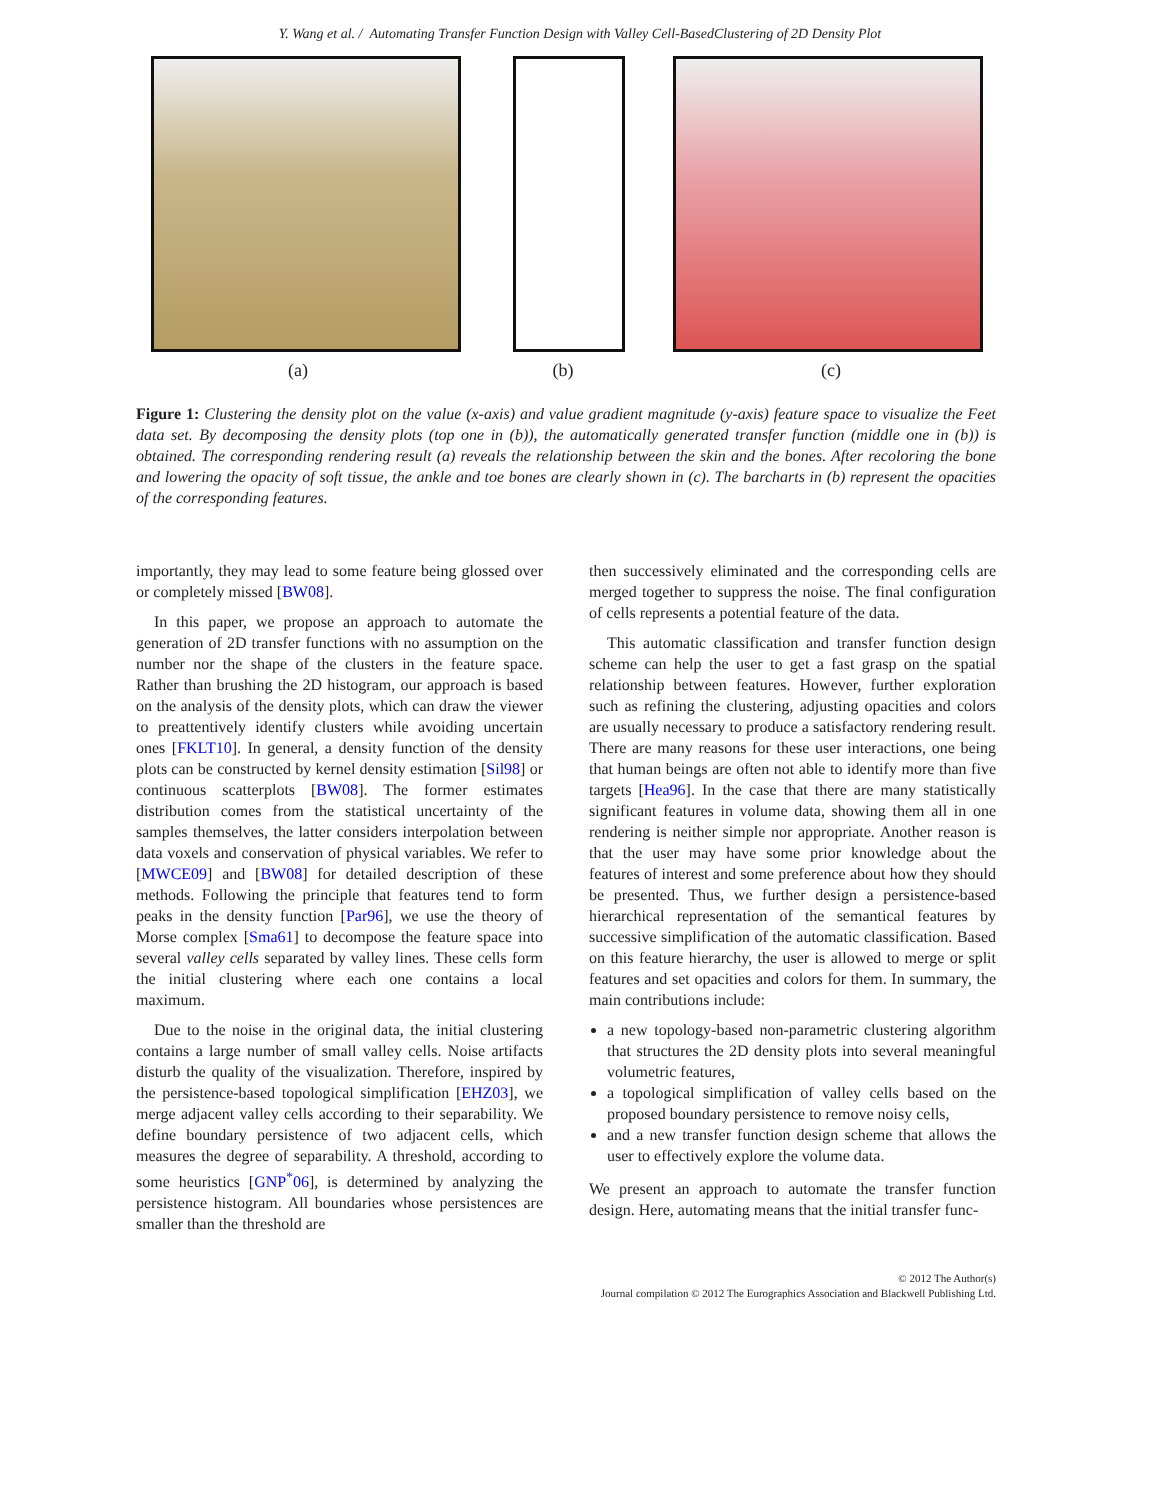Y. Wang et al. / Automating Transfer Function Design with Valley Cell-BasedClustering of 2D Density Plot
(a) (b) (c)
Figure 1: Clustering the density plot on the value (x-axis) and value gradient magnitude (y-axis) feature space to visualize the Feet data set. By decomposing the density plots (top one in (b)), the automatically generated transfer function (middle one in (b)) is obtained. The corresponding rendering result (a) reveals the relationship between the skin and the bones. After recoloring the bone and lowering the opacity of soft tissue, the ankle and toe bones are clearly shown in (c). The barcharts in (b) represent the opacities of the corresponding features.
importantly, they may lead to some feature being glossed over or completely missed [BW08].
In this paper, we propose an approach to automate the generation of 2D transfer functions with no assumption on the number nor the shape of the clusters in the feature space. Rather than brushing the 2D histogram, our approach is based on the analysis of the density plots, which can draw the viewer to preattentively identify clusters while avoiding uncertain ones [FKLT10]. In general, a density function of the density plots can be constructed by kernel density estimation [Sil98] or continuous scatterplots [BW08]. The former estimates distribution comes from the statistical uncertainty of the samples themselves, the latter considers interpolation between data voxels and conservation of physical variables. We refer to [MWCE09] and [BW08] for detailed description of these methods. Following the principle that features tend to form peaks in the density function [Par96], we use the theory of Morse complex [Sma61] to decompose the feature space into several valley cells separated by valley lines. These cells form the initial clustering where each one contains a local maximum.
Due to the noise in the original data, the initial clustering contains a large number of small valley cells. Noise artifacts disturb the quality of the visualization. Therefore, inspired by the persistence-based topological simplification [EHZ03], we merge adjacent valley cells according to their separability. We define boundary persistence of two adjacent cells, which measures the degree of separability. A threshold, according to some heuristics [GNP<sup>*</sup>06], is determined by analyzing the persistence histogram. All boundaries whose persistences are smaller than the threshold are
then successively eliminated and the corresponding cells are merged together to suppress the noise. The final configuration of cells represents a potential feature of the data.
This automatic classification and transfer function design scheme can help the user to get a fast grasp on the spatial relationship between features. However, further exploration such as refining the clustering, adjusting opacities and colors are usually necessary to produce a satisfactory rendering result. There are many reasons for these user interactions, one being that human beings are often not able to identify more than five targets [Hea96]. In the case that there are many statistically significant features in volume data, showing them all in one rendering is neither simple nor appropriate. Another reason is that the user may have some prior knowledge about the features of interest and some preference about how they should be presented. Thus, we further design a persistence-based hierarchical representation of the semantical features by successive simplification of the automatic classification. Based on this feature hierarchy, the user is allowed to merge or split features and set opacities and colors for them. In summary, the main contributions include:
a new topology-based non-parametric clustering algorithm that structures the 2D density plots into several meaningful volumetric features,
a topological simplification of valley cells based on the proposed boundary persistence to remove noisy cells,
and a new transfer function design scheme that allows the user to effectively explore the volume data.
We present an approach to automate the transfer function design. Here, automating means that the initial transfer func-
© 2012 The Author(s)
Journal compilation © 2012 The Eurographics Association and Blackwell Publishing Ltd.